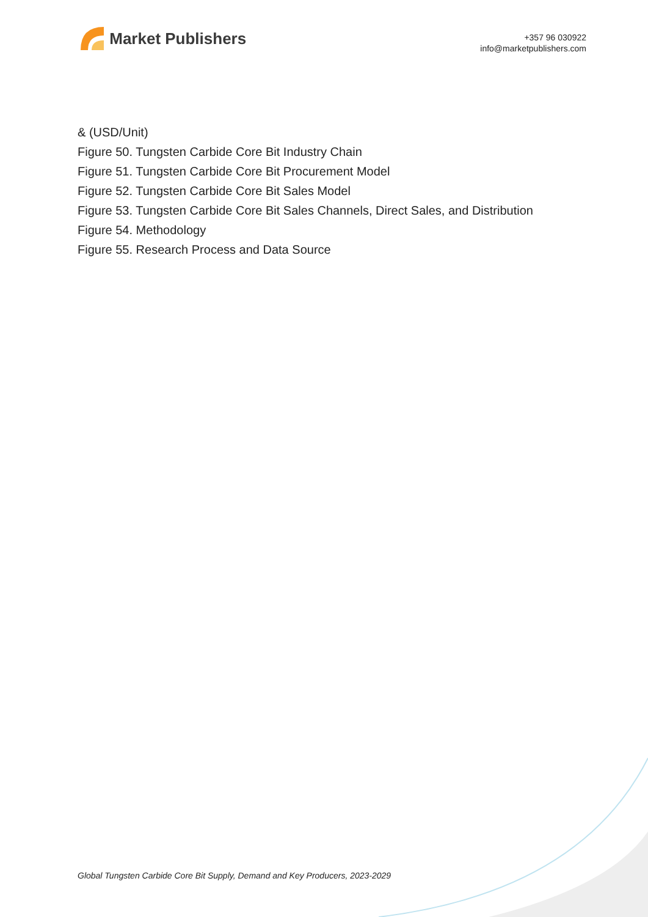Market Publishers
+357 96 030922
info@marketpublishers.com
& (USD/Unit)
Figure 50. Tungsten Carbide Core Bit Industry Chain
Figure 51. Tungsten Carbide Core Bit Procurement Model
Figure 52. Tungsten Carbide Core Bit Sales Model
Figure 53. Tungsten Carbide Core Bit Sales Channels, Direct Sales, and Distribution
Figure 54. Methodology
Figure 55. Research Process and Data Source
Global Tungsten Carbide Core Bit Supply, Demand and Key Producers, 2023-2029